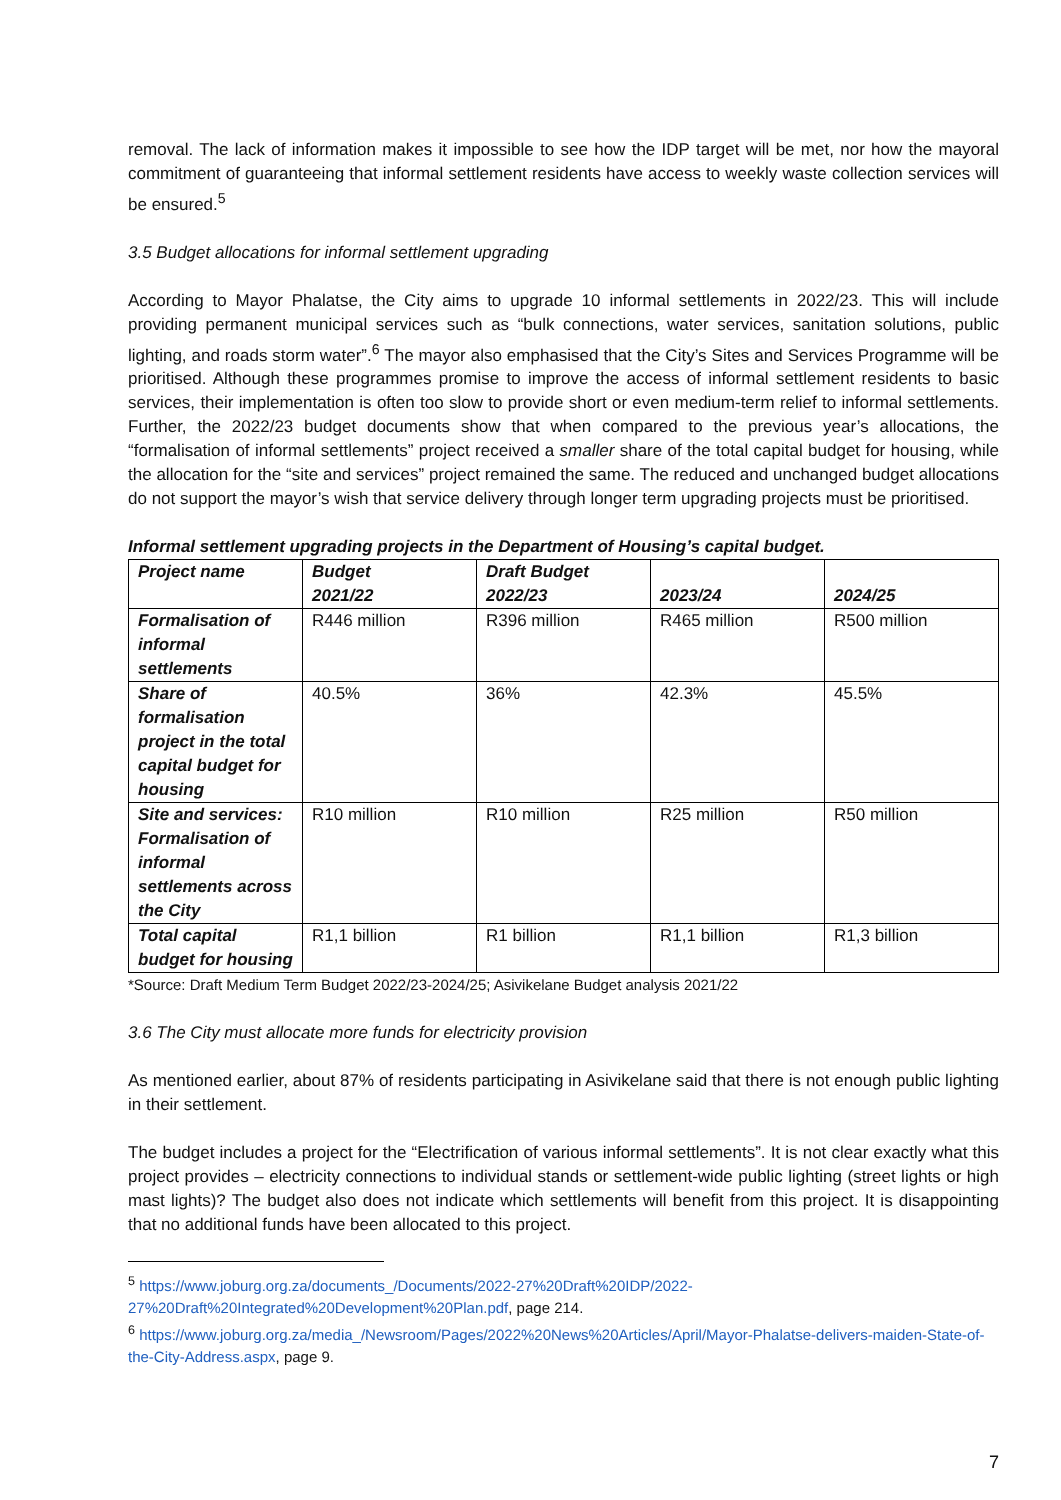removal. The lack of information makes it impossible to see how the IDP target will be met, nor how the mayoral commitment of guaranteeing that informal settlement residents have access to weekly waste collection services will be ensured.<sup>5</sup>
3.5 Budget allocations for informal settlement upgrading
According to Mayor Phalatse, the City aims to upgrade 10 informal settlements in 2022/23. This will include providing permanent municipal services such as “bulk connections, water services, sanitation solutions, public lighting, and roads storm water”.<sup>6</sup> The mayor also emphasised that the City’s Sites and Services Programme will be prioritised. Although these programmes promise to improve the access of informal settlement residents to basic services, their implementation is often too slow to provide short or even medium-term relief to informal settlements. Further, the 2022/23 budget documents show that when compared to the previous year’s allocations, the “formalisation of informal settlements” project received a smaller share of the total capital budget for housing, while the allocation for the “site and services” project remained the same. The reduced and unchanged budget allocations do not support the mayor’s wish that service delivery through longer term upgrading projects must be prioritised.
Informal settlement upgrading projects in the Department of Housing’s capital budget.
| Project name | Budget 2021/22 | Draft Budget 2022/23 | 2023/24 | 2024/25 |
| --- | --- | --- | --- | --- |
| Formalisation of informal settlements | R446 million | R396 million | R465 million | R500 million |
| Share of formalisation project in the total capital budget for housing | 40.5% | 36% | 42.3% | 45.5% |
| Site and services: Formalisation of informal settlements across the City | R10 million | R10 million | R25 million | R50 million |
| Total capital budget for housing | R1,1 billion | R1 billion | R1,1 billion | R1,3 billion |
*Source: Draft Medium Term Budget 2022/23-2024/25; Asivikelane Budget analysis 2021/22
3.6 The City must allocate more funds for electricity provision
As mentioned earlier, about 87% of residents participating in Asivikelane said that there is not enough public lighting in their settlement.
The budget includes a project for the “Electrification of various informal settlements”. It is not clear exactly what this project provides – electricity connections to individual stands or settlement-wide public lighting (street lights or high mast lights)? The budget also does not indicate which settlements will benefit from this project. It is disappointing that no additional funds have been allocated to this project.
<sup>5</sup> https://www.joburg.org.za/documents_/Documents/2022-27%20Draft%20IDP/2022-27%20Draft%20Integrated%20Development%20Plan.pdf, page 214.
<sup>6</sup> https://www.joburg.org.za/media_/Newsroom/Pages/2022%20News%20Articles/April/Mayor-Phalatse-delivers-maiden-State-of-the-City-Address.aspx, page 9.
7